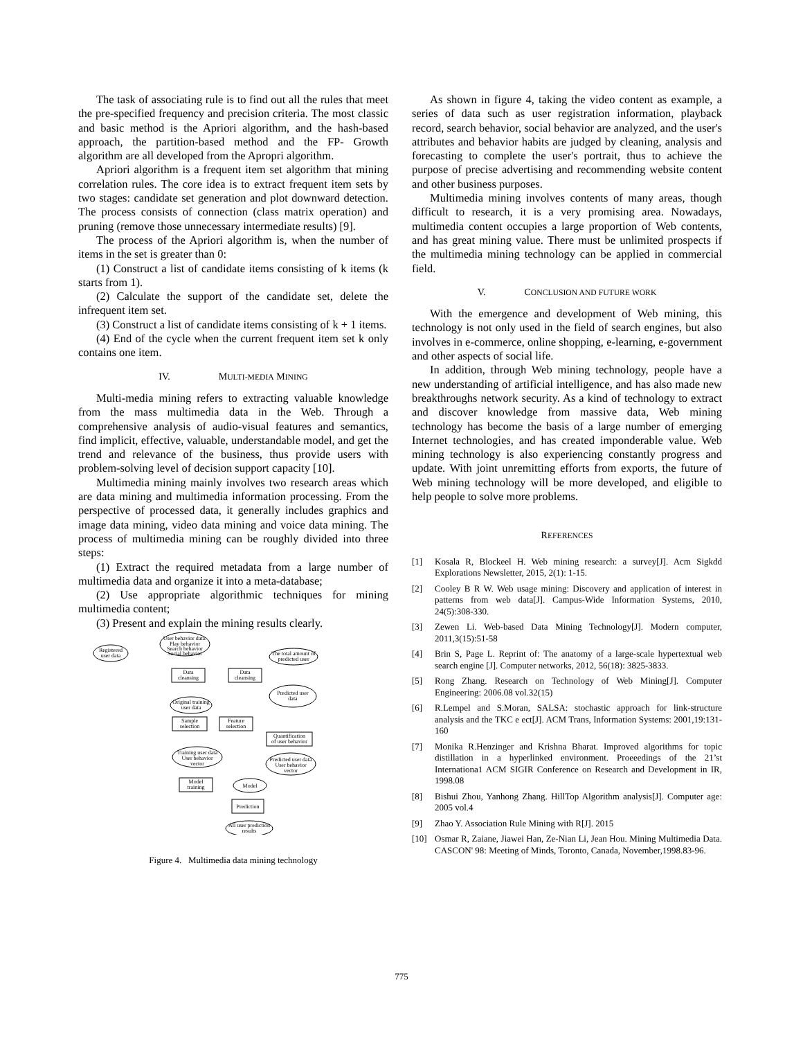The task of associating rule is to find out all the rules that meet the pre-specified frequency and precision criteria. The most classic and basic method is the Apriori algorithm, and the hash-based approach, the partition-based method and the FP- Growth algorithm are all developed from the Apropri algorithm.
Apriori algorithm is a frequent item set algorithm that mining correlation rules. The core idea is to extract frequent item sets by two stages: candidate set generation and plot downward detection. The process consists of connection (class matrix operation) and pruning (remove those unnecessary intermediate results) [9].
The process of the Apriori algorithm is, when the number of items in the set is greater than 0:
(1) Construct a list of candidate items consisting of k items (k starts from 1).
(2) Calculate the support of the candidate set, delete the infrequent item set.
(3) Construct a list of candidate items consisting of k + 1 items.
(4) End of the cycle when the current frequent item set k only contains one item.
IV. MULTI-MEDIA MINING
Multi-media mining refers to extracting valuable knowledge from the mass multimedia data in the Web. Through a comprehensive analysis of audio-visual features and semantics, find implicit, effective, valuable, understandable model, and get the trend and relevance of the business, thus provide users with problem-solving level of decision support capacity [10].
Multimedia mining mainly involves two research areas which are data mining and multimedia information processing. From the perspective of processed data, it generally includes graphics and image data mining, video data mining and voice data mining. The process of multimedia mining can be roughly divided into three steps:
(1) Extract the required metadata from a large number of multimedia data and organize it into a meta-database;
(2) Use appropriate algorithmic techniques for mining multimedia content;
(3) Present and explain the mining results clearly.
User behavior data:
Play behavior
Search behavior
Social behavior
Registered
user data
The total amount of
predicted user
Data
cleansing
Data
cleansing
Predicted user
data
Original training
user data
Sample
selection
Feature
selection
Quantification
of user behavior
Training user data
User behavior
vector
Predicted user data
User behavior
vector
Model
training
Model
Prediction
All user prediction
results
Figure 4. Multimedia data mining technology
As shown in figure 4, taking the video content as example, a series of data such as user registration information, playback record, search behavior, social behavior are analyzed, and the user's attributes and behavior habits are judged by cleaning, analysis and forecasting to complete the user's portrait, thus to achieve the purpose of precise advertising and recommending website content and other business purposes.
Multimedia mining involves contents of many areas, though difficult to research, it is a very promising area. Nowadays, multimedia content occupies a large proportion of Web contents, and has great mining value. There must be unlimited prospects if the multimedia mining technology can be applied in commercial field.
V. CONCLUSION AND FUTURE WORK
With the emergence and development of Web mining, this technology is not only used in the field of search engines, but also involves in e-commerce, online shopping, e-learning, e-government and other aspects of social life.
In addition, through Web mining technology, people have a new understanding of artificial intelligence, and has also made new breakthroughs network security. As a kind of technology to extract and discover knowledge from massive data, Web mining technology has become the basis of a large number of emerging Internet technologies, and has created imponderable value. Web mining technology is also experiencing constantly progress and update. With joint unremitting efforts from exports, the future of Web mining technology will be more developed, and eligible to help people to solve more problems.
REFERENCES
[1] Kosala R, Blockeel H. Web mining research: a survey[J]. Acm Sigkdd Explorations Newsletter, 2015, 2(1): 1-15.
[2] Cooley B R W. Web usage mining: Discovery and application of interest in patterns from web data[J]. Campus-Wide Information Systems, 2010, 24(5):308-330.
[3] Zewen Li. Web-based Data Mining Technology[J]. Modern computer, 2011,3(15):51-58
[4] Brin S, Page L. Reprint of: The anatomy of a large-scale hypertextual web search engine [J]. Computer networks, 2012, 56(18): 3825-3833.
[5] Rong Zhang. Research on Technology of Web Mining[J]. Computer Engineering: 2006.08 vol.32(15)
[6] R.Lempel and S.Moran, SALSA: stochastic approach for link-structure analysis and the TKC e ect[J]. ACM Trans, Information Systems: 2001,19:131-160
[7] Monika R.Henzinger and Krishna Bharat. Improved algorithms for topic distillation in a hyperlinked environment. Proeeedings of the 21’st Internationa1 ACM SIGIR Conference on Research and Development in IR, 1998.08
[8] Bishui Zhou, Yanhong Zhang. HillTop Algorithm analysis[J]. Computer age: 2005 vol.4
[9] Zhao Y. Association Rule Mining with R[J]. 2015
[10] Osmar R, Zaiane, Jiawei Han, Ze-Nian Li, Jean Hou. Mining Multimedia Data. CASCON' 98: Meeting of Minds, Toronto, Canada, November,1998.83-96.
775